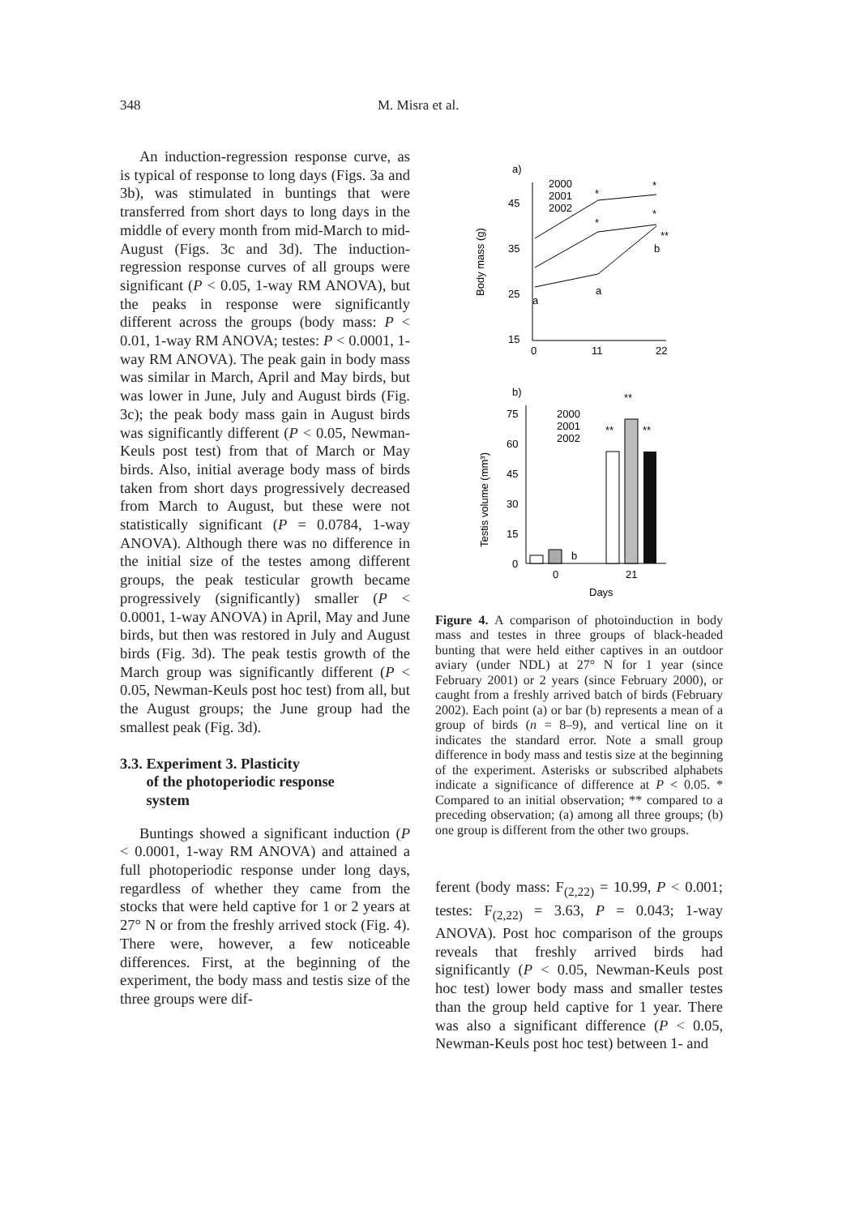348 M. Misra et al.
An induction-regression response curve, as is typical of response to long days (Figs. 3a and 3b), was stimulated in buntings that were transferred from short days to long days in the middle of every month from mid-March to mid-August (Figs. 3c and 3d). The induction-regression response curves of all groups were significant (P < 0.05, 1-way RM ANOVA), but the peaks in response were significantly different across the groups (body mass: P < 0.01, 1-way RM ANOVA; testes: P < 0.0001, 1-way RM ANOVA). The peak gain in body mass was similar in March, April and May birds, but was lower in June, July and August birds (Fig. 3c); the peak body mass gain in August birds was significantly different (P < 0.05, Newman-Keuls post test) from that of March or May birds. Also, initial average body mass of birds taken from short days progressively decreased from March to August, but these were not statistically significant (P = 0.0784, 1-way ANOVA). Although there was no difference in the initial size of the testes among different groups, the peak testicular growth became progressively (significantly) smaller (P < 0.0001, 1-way ANOVA) in April, May and June birds, but then was restored in July and August birds (Fig. 3d). The peak testis growth of the March group was significantly different (P < 0.05, Newman-Keuls post hoc test) from all, but the August groups; the June group had the smallest peak (Fig. 3d).
3.3. Experiment 3. Plasticity
of the photoperiodic response
system
Buntings showed a significant induction (P < 0.0001, 1-way RM ANOVA) and attained a full photoperiodic response under long days, regardless of whether they came from the stocks that were held captive for 1 or 2 years at 27° N or from the freshly arrived stock (Fig. 4). There were, however, a few noticeable differences. First, at the beginning of the experiment, the body mass and testis size of the three groups were dif-
a)
Body mass (g)
45
35
25
15
0
11
22
2000
2001
2002
*
*
*
*
**
a
a
b
b)
Testis volume (mm³)
75
60
45
30
15
0
0
21
Days
2000
2001
2002
b
**
**
**
Figure 4. A comparison of photoinduction in body mass and testes in three groups of black-headed bunting that were held either captives in an outdoor aviary (under NDL) at 27° N for 1 year (since February 2001) or 2 years (since February 2000), or caught from a freshly arrived batch of birds (February 2002). Each point (a) or bar (b) represents a mean of a group of birds (n = 8–9), and vertical line on it indicates the standard error. Note a small group difference in body mass and testis size at the beginning of the experiment. Asterisks or subscribed alphabets indicate a significance of difference at P < 0.05. * Compared to an initial observation; ** compared to a preceding observation; (a) among all three groups; (b) one group is different from the other two groups.
ferent (body mass: F<sub>(2,22)</sub> = 10.99, P < 0.001; testes: F<sub>(2,22)</sub> = 3.63, P = 0.043; 1-way ANOVA). Post hoc comparison of the groups reveals that freshly arrived birds had significantly (P < 0.05, Newman-Keuls post hoc test) lower body mass and smaller testes than the group held captive for 1 year. There was also a significant difference (P < 0.05, Newman-Keuls post hoc test) between 1- and